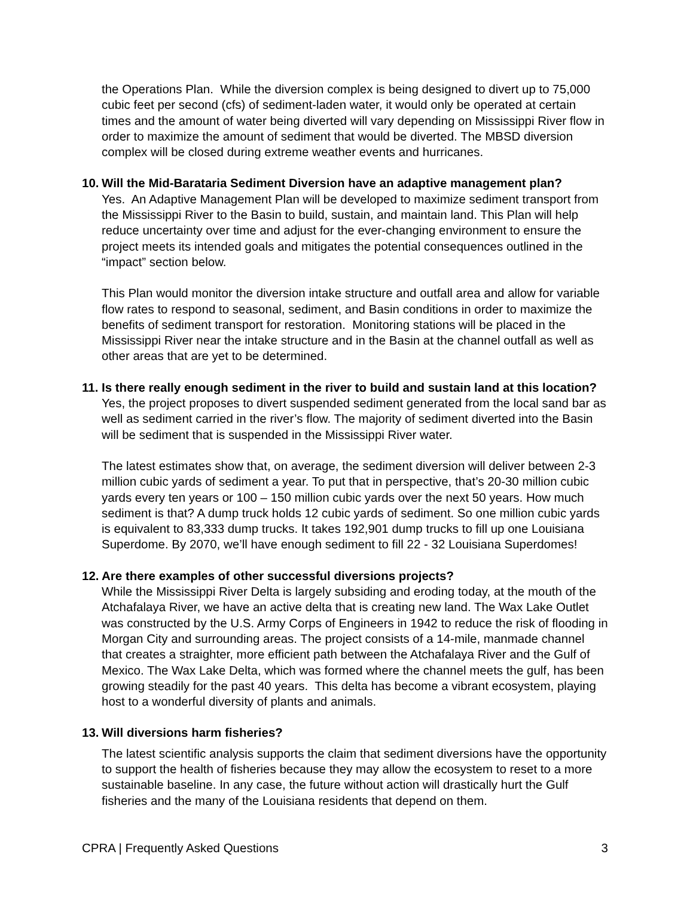the Operations Plan. While the diversion complex is being designed to divert up to 75,000 cubic feet per second (cfs) of sediment-laden water, it would only be operated at certain times and the amount of water being diverted will vary depending on Mississippi River flow in order to maximize the amount of sediment that would be diverted. The MBSD diversion complex will be closed during extreme weather events and hurricanes.
10. Will the Mid-Barataria Sediment Diversion have an adaptive management plan?
Yes. An Adaptive Management Plan will be developed to maximize sediment transport from the Mississippi River to the Basin to build, sustain, and maintain land. This Plan will help reduce uncertainty over time and adjust for the ever-changing environment to ensure the project meets its intended goals and mitigates the potential consequences outlined in the “impact” section below.
This Plan would monitor the diversion intake structure and outfall area and allow for variable flow rates to respond to seasonal, sediment, and Basin conditions in order to maximize the benefits of sediment transport for restoration. Monitoring stations will be placed in the Mississippi River near the intake structure and in the Basin at the channel outfall as well as other areas that are yet to be determined.
11. Is there really enough sediment in the river to build and sustain land at this location?
Yes, the project proposes to divert suspended sediment generated from the local sand bar as well as sediment carried in the river’s flow. The majority of sediment diverted into the Basin will be sediment that is suspended in the Mississippi River water.
The latest estimates show that, on average, the sediment diversion will deliver between 2-3 million cubic yards of sediment a year. To put that in perspective, that’s 20-30 million cubic yards every ten years or 100 – 150 million cubic yards over the next 50 years. How much sediment is that? A dump truck holds 12 cubic yards of sediment. So one million cubic yards is equivalent to 83,333 dump trucks. It takes 192,901 dump trucks to fill up one Louisiana Superdome. By 2070, we’ll have enough sediment to fill 22 - 32 Louisiana Superdomes!
12. Are there examples of other successful diversions projects?
While the Mississippi River Delta is largely subsiding and eroding today, at the mouth of the Atchafalaya River, we have an active delta that is creating new land. The Wax Lake Outlet was constructed by the U.S. Army Corps of Engineers in 1942 to reduce the risk of flooding in Morgan City and surrounding areas. The project consists of a 14-mile, manmade channel that creates a straighter, more efficient path between the Atchafalaya River and the Gulf of Mexico. The Wax Lake Delta, which was formed where the channel meets the gulf, has been growing steadily for the past 40 years. This delta has become a vibrant ecosystem, playing host to a wonderful diversity of plants and animals.
13. Will diversions harm fisheries?
The latest scientific analysis supports the claim that sediment diversions have the opportunity to support the health of fisheries because they may allow the ecosystem to reset to a more sustainable baseline. In any case, the future without action will drastically hurt the Gulf fisheries and the many of the Louisiana residents that depend on them.
CPRA | Frequently Asked Questions 3